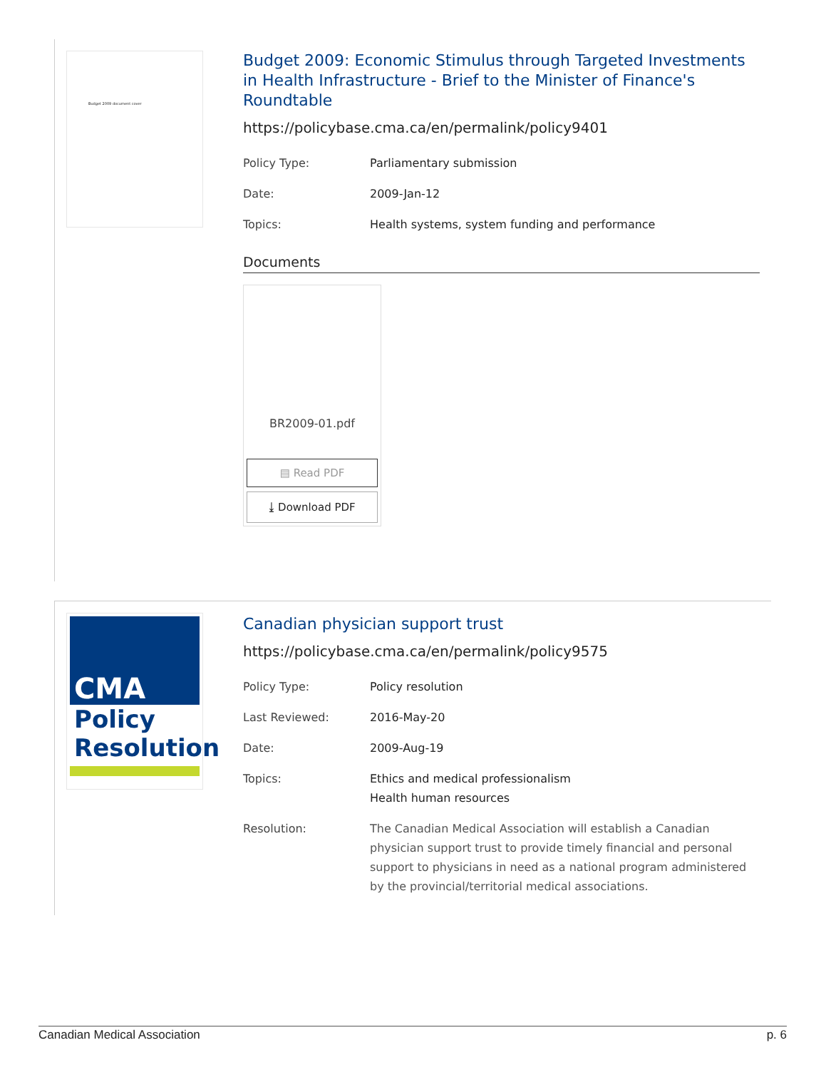Budget 2009 document cover
Budget 2009: Economic Stimulus through Targeted Investments in Health Infrastructure - Brief to the Minister of Finance's Roundtable
https://policybase.cma.ca/en/permalink/policy9401
| Policy Type: | Parliamentary submission |
| Date: | 2009-Jan-12 |
| Topics: | Health systems, system funding and performance |
Documents
BR2009-01.pdf
▤ Read PDF
⤓ Download PDF
CMA
Policy
Resolution
Canadian physician support trust
https://policybase.cma.ca/en/permalink/policy9575
| Policy Type: | Policy resolution |
| Last Reviewed: | 2016-May-20 |
| Date: | 2009-Aug-19 |
| Topics: | Ethics and medical professionalism Health human resources |
| Resolution: | The Canadian Medical Association will establish a Canadian physician support trust to provide timely financial and personal support to physicians in need as a national program administered by the provincial/territorial medical associations. |
Canadian Medical Association p. 6